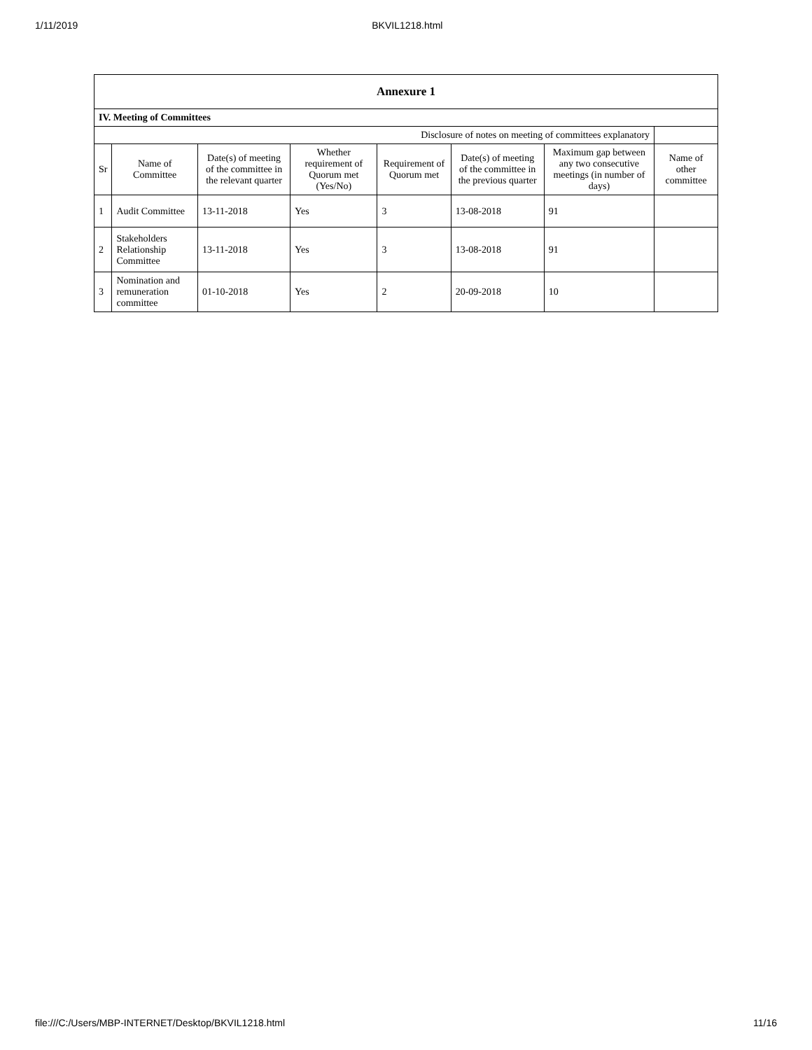1/11/2019 BKVIL1218.html
| Annexure 1 | | | | | | | |
| IV. Meeting of Committees | | | | | | | |
| Disclosure of notes on meeting of committees explanatory | | | | | | | |
| Sr | Name of Committee | Date(s) of meeting of the committee in the relevant quarter | Whether requirement of Quorum met (Yes/No) | Requirement of Quorum met | Date(s) of meeting of the committee in the previous quarter | Maximum gap between any two consecutive meetings (in number of days) | Name of other committee |
| 1 | Audit Committee | 13-11-2018 | Yes | 3 | 13-08-2018 | 91 | |
| 2 | Stakeholders Relationship Committee | 13-11-2018 | Yes | 3 | 13-08-2018 | 91 | |
| 3 | Nomination and remuneration committee | 01-10-2018 | Yes | 2 | 20-09-2018 | 10 | |
file:///C:/Users/MBP-INTERNET/Desktop/BKVIL1218.html 11/16